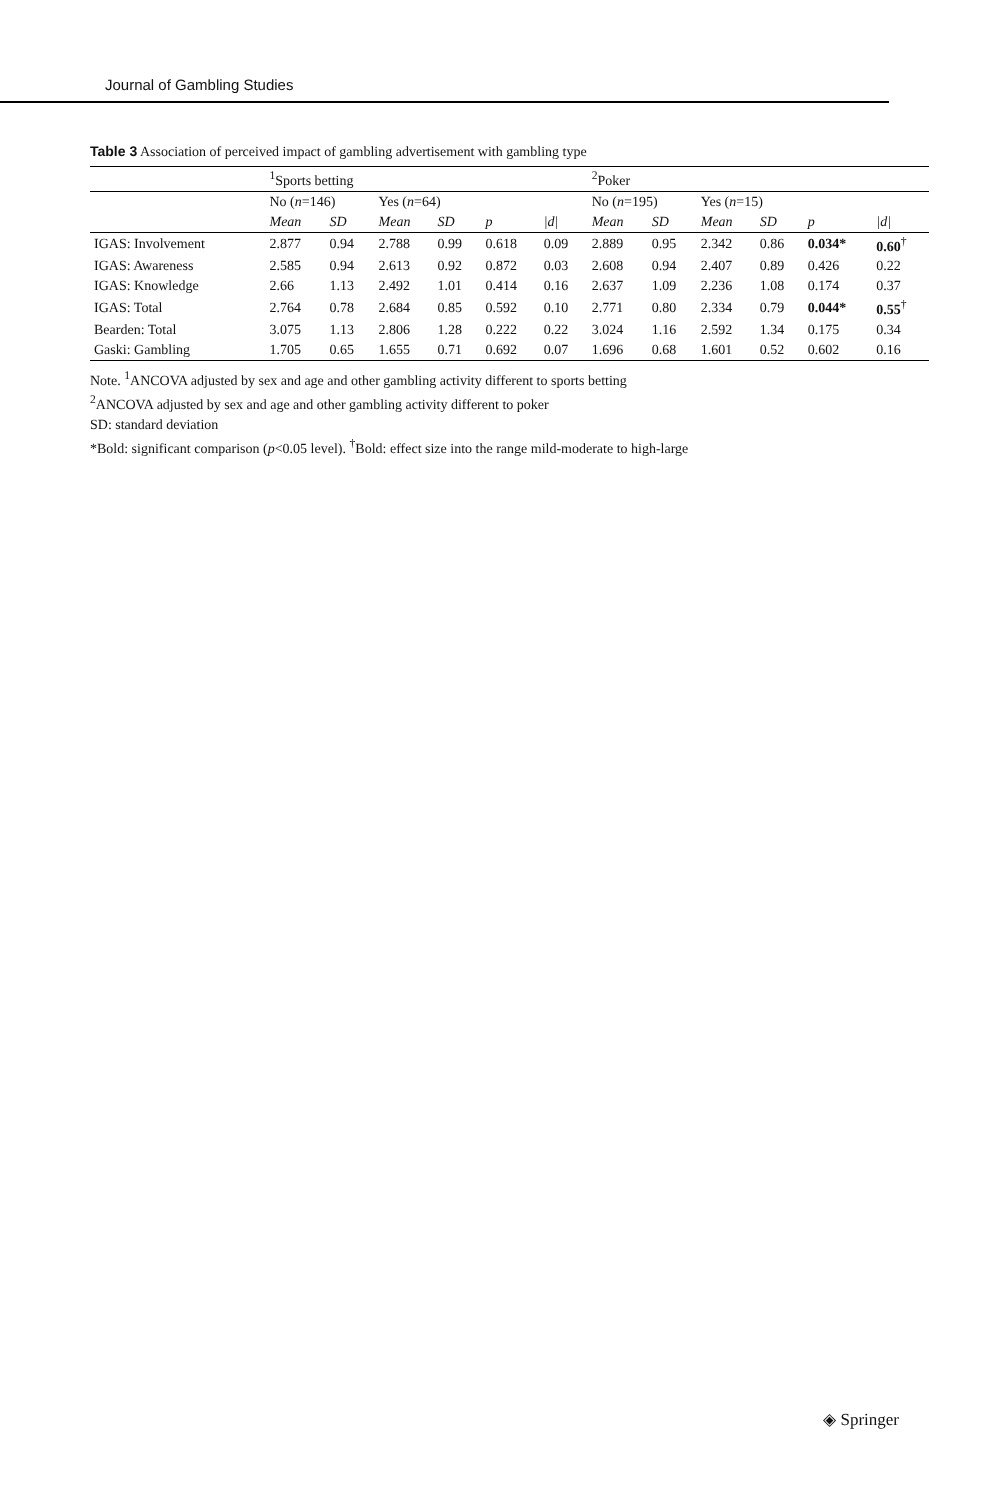Journal of Gambling Studies
Table 3 Association of perceived impact of gambling advertisement with gambling type
| | <sup>1</sup> Sports betting | | | | | | <sup>2</sup> Poker | | | | | |
| --- | --- | --- | --- | --- | --- | --- | --- | --- | --- | --- | --- | --- |
| | No ( n =146) | | Yes ( n =64) | | | | No ( n =195) | | Yes ( n =15) | | | |
| | Mean | SD | Mean | SD | p | /d/ | Mean | SD | Mean | SD | p | /d/ |
| IGAS: Involvement | 2.877 | 0.94 | 2.788 | 0.99 | 0.618 | 0.09 | 2.889 | 0.95 | 2.342 | 0.86 | 0.034* | 0.60<sup>†</sup> |
| IGAS: Awareness | 2.585 | 0.94 | 2.613 | 0.92 | 0.872 | 0.03 | 2.608 | 0.94 | 2.407 | 0.89 | 0.426 | 0.22 |
| IGAS: Knowledge | 2.66 | 1.13 | 2.492 | 1.01 | 0.414 | 0.16 | 2.637 | 1.09 | 2.236 | 1.08 | 0.174 | 0.37 |
| IGAS: Total | 2.764 | 0.78 | 2.684 | 0.85 | 0.592 | 0.10 | 2.771 | 0.80 | 2.334 | 0.79 | 0.044* | 0.55<sup>†</sup> |
| Bearden: Total | 3.075 | 1.13 | 2.806 | 1.28 | 0.222 | 0.22 | 3.024 | 1.16 | 2.592 | 1.34 | 0.175 | 0.34 |
| Gaski: Gambling | 1.705 | 0.65 | 1.655 | 0.71 | 0.692 | 0.07 | 1.696 | 0.68 | 1.601 | 0.52 | 0.602 | 0.16 |
Note. <sup>1</sup>ANCOVA adjusted by sex and age and other gambling activity different to sports betting
<sup>2</sup> ANCOVA adjusted by sex and age and other gambling activity different to poker
SD: standard deviation
*Bold: significant comparison (p<0.05 level). <sup>†</sup>Bold: effect size into the range mild-moderate to high-large
◈ Springer